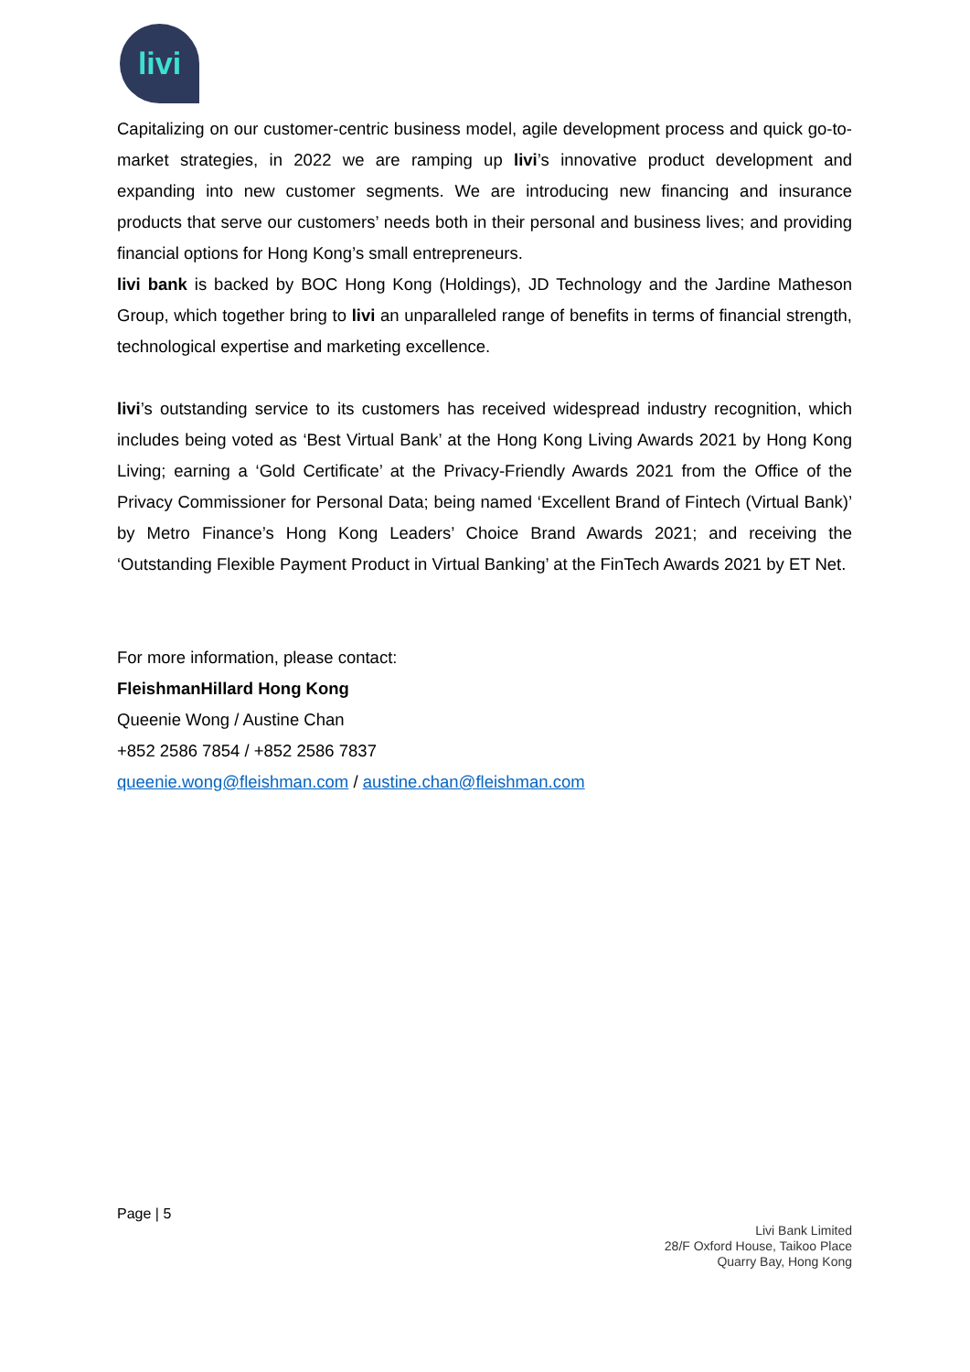livi
Capitalizing on our customer-centric business model, agile development process and quick go-to-market strategies, in 2022 we are ramping up livi’s innovative product development and expanding into new customer segments. We are introducing new financing and insurance products that serve our customers’ needs both in their personal and business lives; and providing financial options for Hong Kong’s small entrepreneurs.
livi bank is backed by BOC Hong Kong (Holdings), JD Technology and the Jardine Matheson Group, which together bring to livi an unparalleled range of benefits in terms of financial strength, technological expertise and marketing excellence.
livi’s outstanding service to its customers has received widespread industry recognition, which includes being voted as ‘Best Virtual Bank’ at the Hong Kong Living Awards 2021 by Hong Kong Living; earning a ‘Gold Certificate’ at the Privacy-Friendly Awards 2021 from the Office of the Privacy Commissioner for Personal Data; being named ‘Excellent Brand of Fintech (Virtual Bank)’ by Metro Finance’s Hong Kong Leaders’ Choice Brand Awards 2021; and receiving the ‘Outstanding Flexible Payment Product in Virtual Banking’ at the FinTech Awards 2021 by ET Net.
For more information, please contact:
FleishmanHillard Hong Kong
Queenie Wong / Austine Chan
+852 2586 7854 / +852 2586 7837
queenie.wong@fleishman.com / austine.chan@fleishman.com
Page | 5
Livi Bank Limited
28/F Oxford House, Taikoo Place
Quarry Bay, Hong Kong